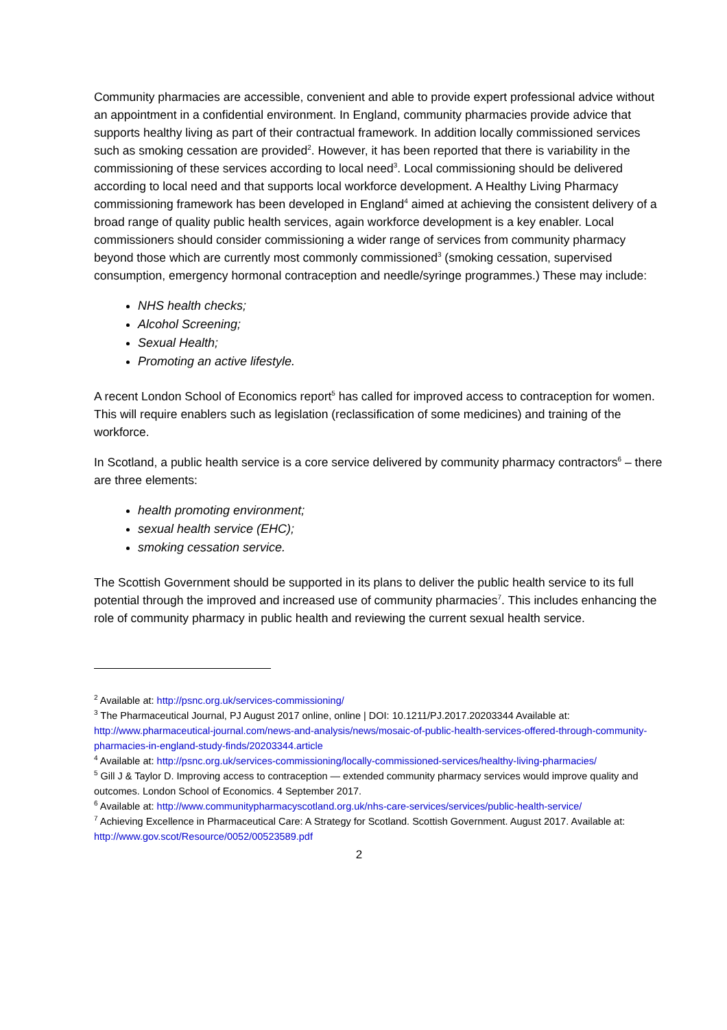Community pharmacies are accessible, convenient and able to provide expert professional advice without an appointment in a confidential environment. In England, community pharmacies provide advice that supports healthy living as part of their contractual framework. In addition locally commissioned services such as smoking cessation are provided<sup>2</sup>. However, it has been reported that there is variability in the commissioning of these services according to local need<sup>3</sup>. Local commissioning should be delivered according to local need and that supports local workforce development. A Healthy Living Pharmacy commissioning framework has been developed in England<sup>4</sup> aimed at achieving the consistent delivery of a broad range of quality public health services, again workforce development is a key enabler. Local commissioners should consider commissioning a wider range of services from community pharmacy beyond those which are currently most commonly commissioned<sup>3</sup> (smoking cessation, supervised consumption, emergency hormonal contraception and needle/syringe programmes.) These may include:
NHS health checks;
Alcohol Screening;
Sexual Health;
Promoting an active lifestyle.
A recent London School of Economics report<sup>5</sup> has called for improved access to contraception for women. This will require enablers such as legislation (reclassification of some medicines) and training of the workforce.
In Scotland, a public health service is a core service delivered by community pharmacy contractors<sup>6</sup> – there are three elements:
health promoting environment;
sexual health service (EHC);
smoking cessation service.
The Scottish Government should be supported in its plans to deliver the public health service to its full potential through the improved and increased use of community pharmacies<sup>7</sup>. This includes enhancing the role of community pharmacy in public health and reviewing the current sexual health service.
<sup>2</sup> Available at: http://psnc.org.uk/services-commissioning/
<sup>3</sup> The Pharmaceutical Journal, PJ August 2017 online, online | DOI: 10.1211/PJ.2017.20203344 Available at: http://www.pharmaceutical-journal.com/news-and-analysis/news/mosaic-of-public-health-services-offered-through-community-pharmacies-in-england-study-finds/20203344.article
<sup>4</sup> Available at: http://psnc.org.uk/services-commissioning/locally-commissioned-services/healthy-living-pharmacies/
<sup>5</sup> Gill J & Taylor D. Improving access to contraception — extended community pharmacy services would improve quality and outcomes. London School of Economics. 4 September 2017.
<sup>6</sup> Available at: http://www.communitypharmacyscotland.org.uk/nhs-care-services/services/public-health-service/
<sup>7</sup> Achieving Excellence in Pharmaceutical Care: A Strategy for Scotland. Scottish Government. August 2017. Available at: http://www.gov.scot/Resource/0052/00523589.pdf
2